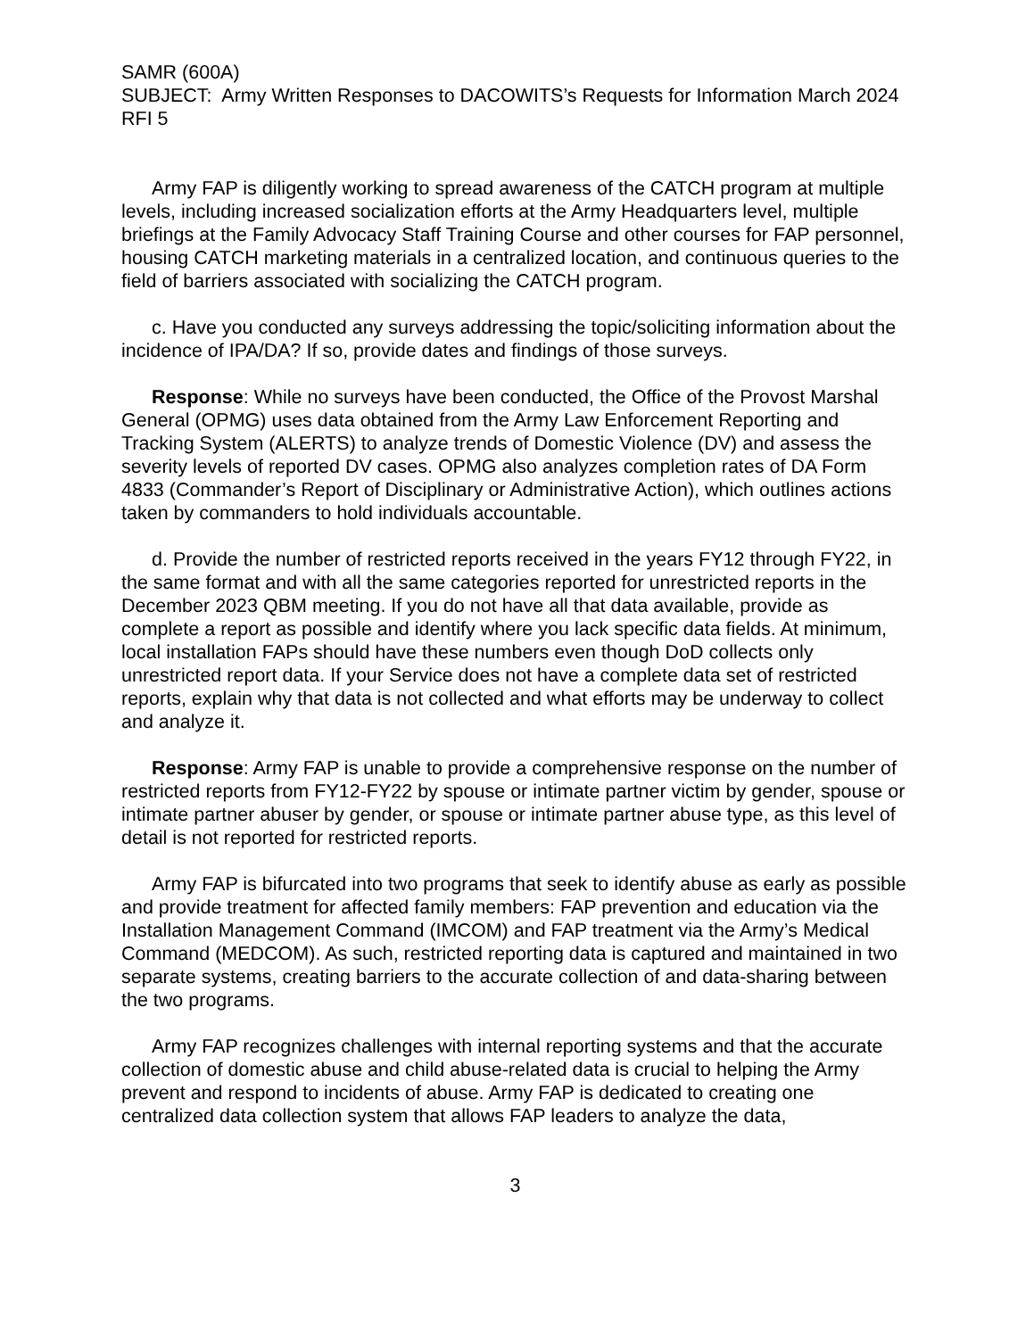SAMR (600A)
SUBJECT: Army Written Responses to DACOWITS’s Requests for Information March 2024 RFI 5
Army FAP is diligently working to spread awareness of the CATCH program at multiple levels, including increased socialization efforts at the Army Headquarters level, multiple briefings at the Family Advocacy Staff Training Course and other courses for FAP personnel, housing CATCH marketing materials in a centralized location, and continuous queries to the field of barriers associated with socializing the CATCH program.
c. Have you conducted any surveys addressing the topic/soliciting information about the incidence of IPA/DA? If so, provide dates and findings of those surveys.
Response: While no surveys have been conducted, the Office of the Provost Marshal General (OPMG) uses data obtained from the Army Law Enforcement Reporting and Tracking System (ALERTS) to analyze trends of Domestic Violence (DV) and assess the severity levels of reported DV cases. OPMG also analyzes completion rates of DA Form 4833 (Commander’s Report of Disciplinary or Administrative Action), which outlines actions taken by commanders to hold individuals accountable.
d. Provide the number of restricted reports received in the years FY12 through FY22, in the same format and with all the same categories reported for unrestricted reports in the December 2023 QBM meeting. If you do not have all that data available, provide as complete a report as possible and identify where you lack specific data fields. At minimum, local installation FAPs should have these numbers even though DoD collects only unrestricted report data. If your Service does not have a complete data set of restricted reports, explain why that data is not collected and what efforts may be underway to collect and analyze it.
Response: Army FAP is unable to provide a comprehensive response on the number of restricted reports from FY12-FY22 by spouse or intimate partner victim by gender, spouse or intimate partner abuser by gender, or spouse or intimate partner abuse type, as this level of detail is not reported for restricted reports.
Army FAP is bifurcated into two programs that seek to identify abuse as early as possible and provide treatment for affected family members: FAP prevention and education via the Installation Management Command (IMCOM) and FAP treatment via the Army’s Medical Command (MEDCOM). As such, restricted reporting data is captured and maintained in two separate systems, creating barriers to the accurate collection of and data-sharing between the two programs.
Army FAP recognizes challenges with internal reporting systems and that the accurate collection of domestic abuse and child abuse-related data is crucial to helping the Army prevent and respond to incidents of abuse. Army FAP is dedicated to creating one centralized data collection system that allows FAP leaders to analyze the data,
3